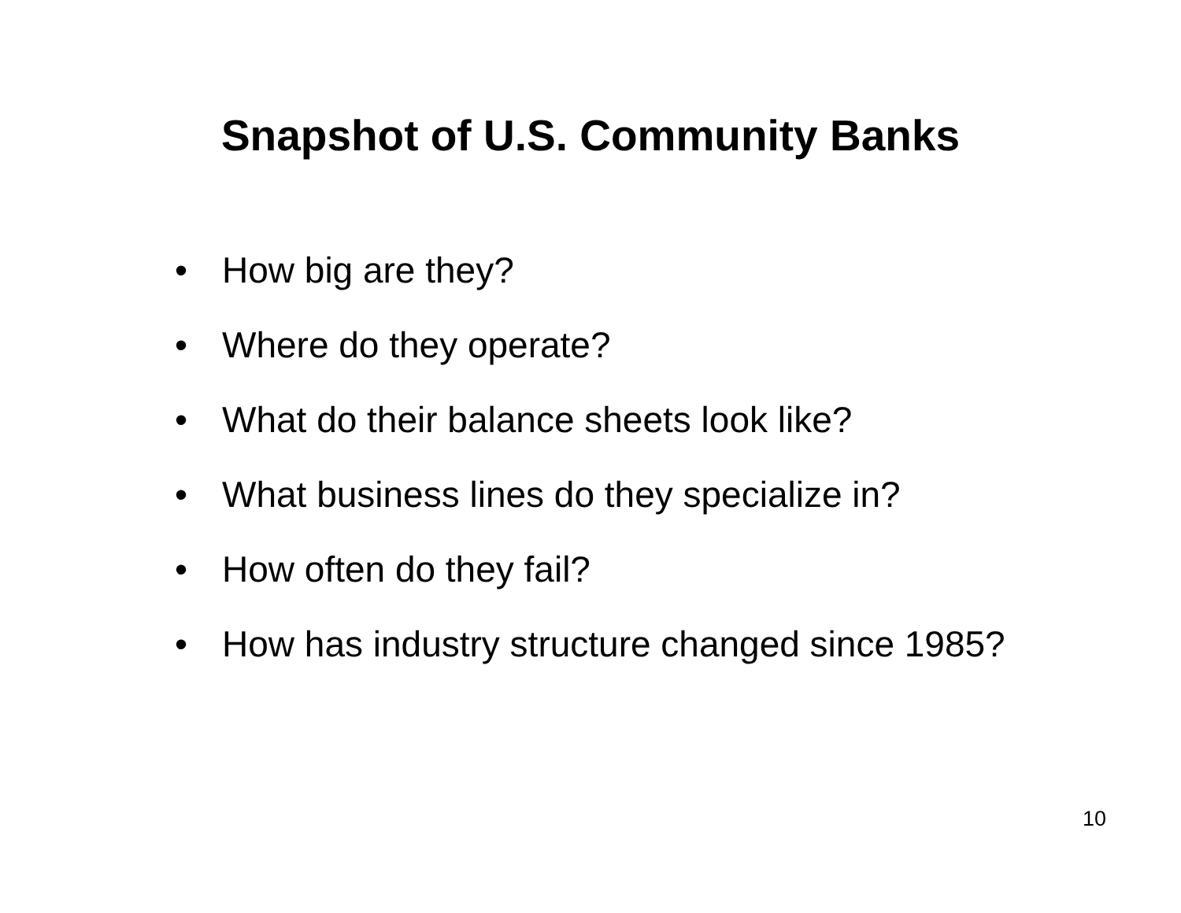Snapshot of U.S. Community Banks
• How big are they?
• Where do they operate?
• What do their balance sheets look like?
• What business lines do they specialize in?
• How often do they fail?
• How has industry structure changed since 1985?
10